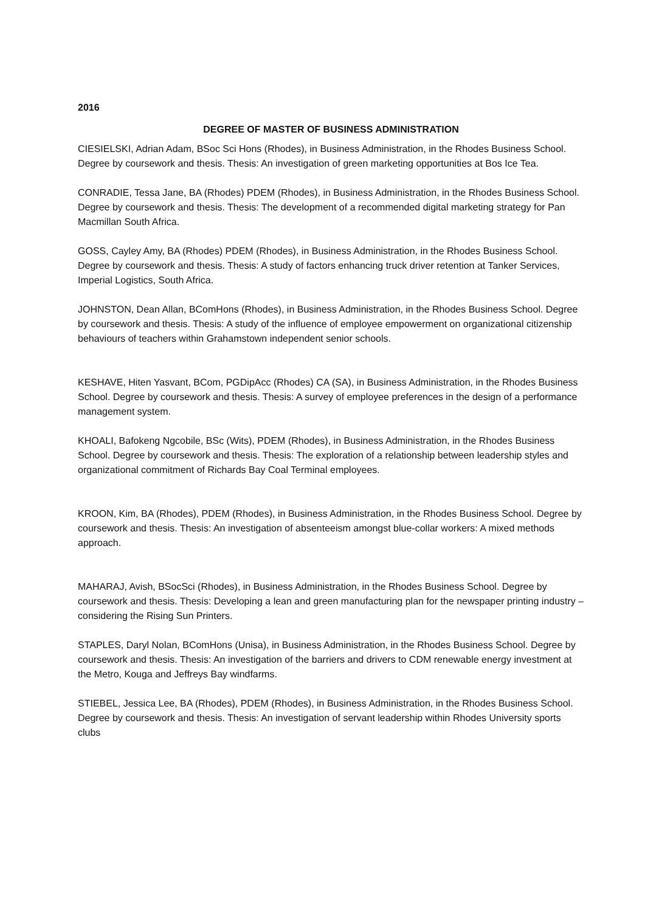2016
DEGREE OF MASTER OF BUSINESS ADMINISTRATION
CIESIELSKI, Adrian Adam, BSoc Sci Hons (Rhodes), in Business Administration, in the Rhodes Business School. Degree by coursework and thesis. Thesis: An investigation of green marketing opportunities at Bos Ice Tea.
CONRADIE, Tessa Jane, BA (Rhodes) PDEM (Rhodes), in Business Administration, in the Rhodes Business School. Degree by coursework and thesis. Thesis: The development of a recommended digital marketing strategy for Pan Macmillan South Africa.
GOSS, Cayley Amy, BA (Rhodes) PDEM (Rhodes), in Business Administration, in the Rhodes Business School. Degree by coursework and thesis. Thesis: A study of factors enhancing truck driver retention at Tanker Services, Imperial Logistics, South Africa.
JOHNSTON, Dean Allan, BComHons (Rhodes), in Business Administration, in the Rhodes Business School. Degree by coursework and thesis. Thesis: A study of the influence of employee empowerment on organizational citizenship behaviours of teachers within Grahamstown independent senior schools.
KESHAVE, Hiten Yasvant, BCom, PGDipAcc (Rhodes) CA (SA), in Business Administration, in the Rhodes Business School. Degree by coursework and thesis. Thesis: A survey of employee preferences in the design of a performance management system.
KHOALI, Bafokeng Ngcobile, BSc (Wits), PDEM (Rhodes), in Business Administration, in the Rhodes Business School. Degree by coursework and thesis. Thesis: The exploration of a relationship between leadership styles and organizational commitment of Richards Bay Coal Terminal employees.
KROON, Kim, BA (Rhodes), PDEM (Rhodes), in Business Administration, in the Rhodes Business School. Degree by coursework and thesis. Thesis: An investigation of absenteeism amongst blue-collar workers: A mixed methods approach.
MAHARAJ, Avish, BSocSci (Rhodes), in Business Administration, in the Rhodes Business School. Degree by coursework and thesis. Thesis: Developing a lean and green manufacturing plan for the newspaper printing industry – considering the Rising Sun Printers.
STAPLES, Daryl Nolan, BComHons (Unisa), in Business Administration, in the Rhodes Business School. Degree by coursework and thesis. Thesis: An investigation of the barriers and drivers to CDM renewable energy investment at the Metro, Kouga and Jeffreys Bay windfarms.
STIEBEL, Jessica Lee, BA (Rhodes), PDEM (Rhodes), in Business Administration, in the Rhodes Business School. Degree by coursework and thesis. Thesis: An investigation of servant leadership within Rhodes University sports clubs